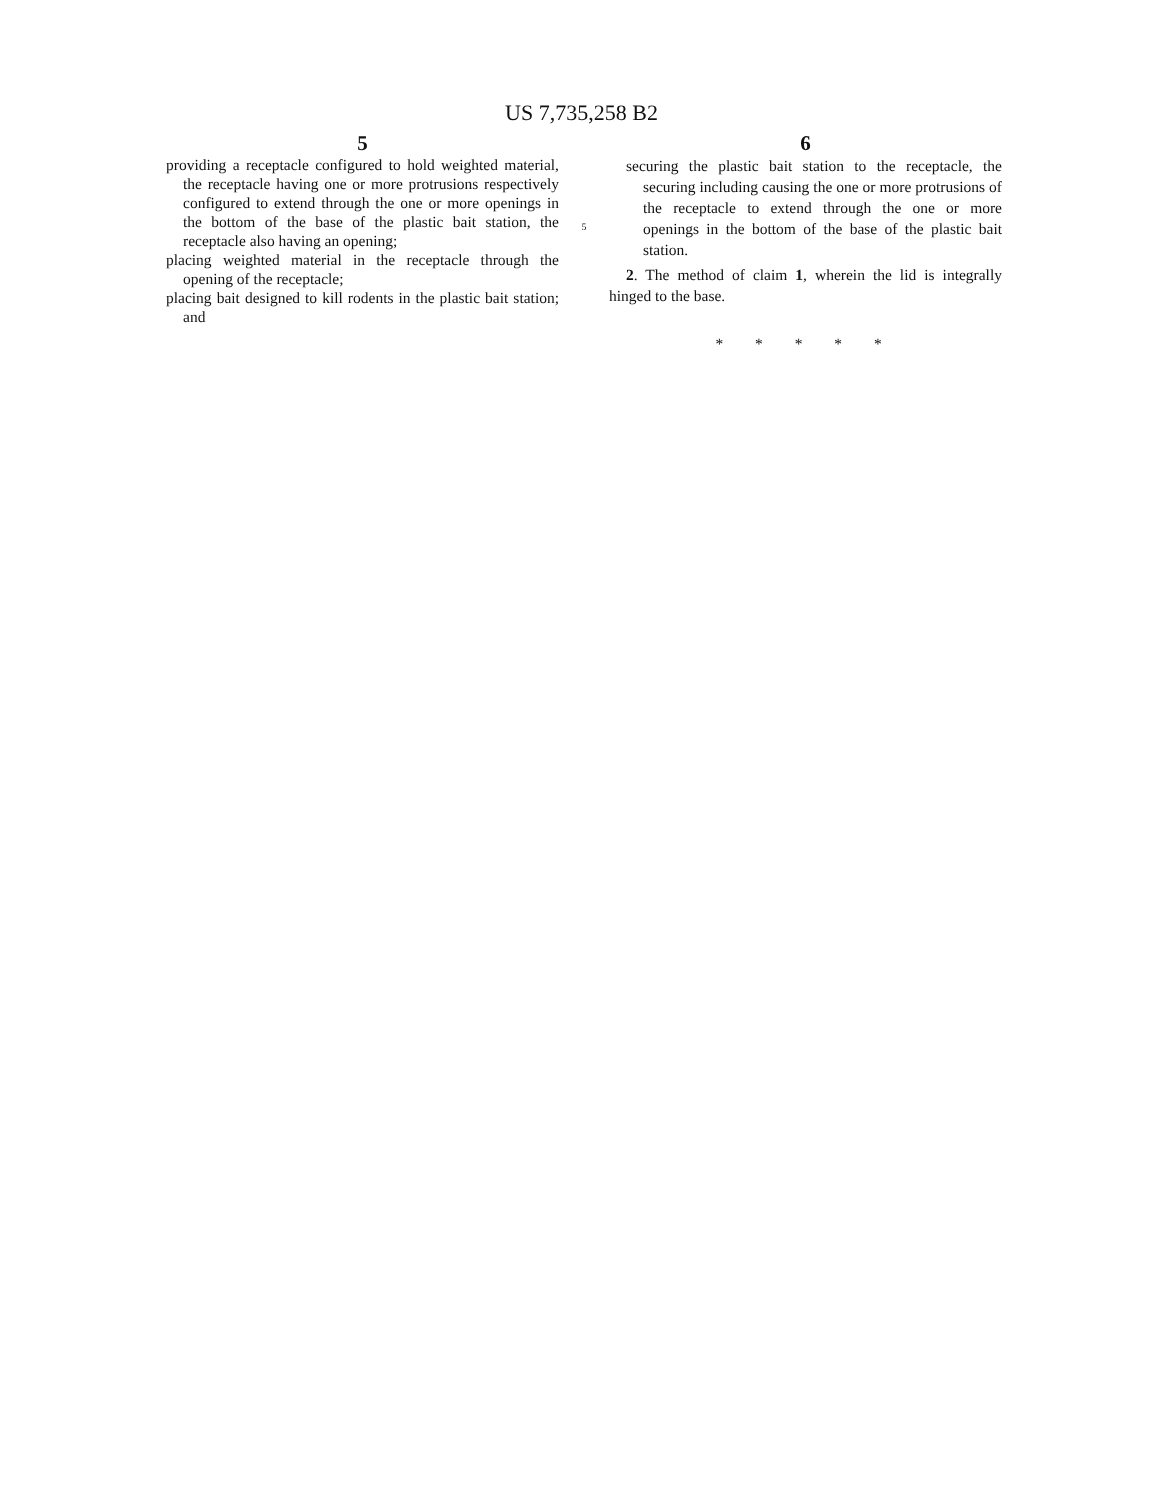US 7,735,258 B2
5
providing a receptacle configured to hold weighted material, the receptacle having one or more protrusions respectively configured to extend through the one or more openings in the bottom of the base of the plastic bait station, the receptacle also having an opening;
placing weighted material in the receptacle through the opening of the receptacle;
placing bait designed to kill rodents in the plastic bait station; and
5
6
securing the plastic bait station to the receptacle, the securing including causing the one or more protrusions of the receptacle to extend through the one or more openings in the bottom of the base of the plastic bait station.
2. The method of claim 1, wherein the lid is integrally hinged to the base.
* * * * *